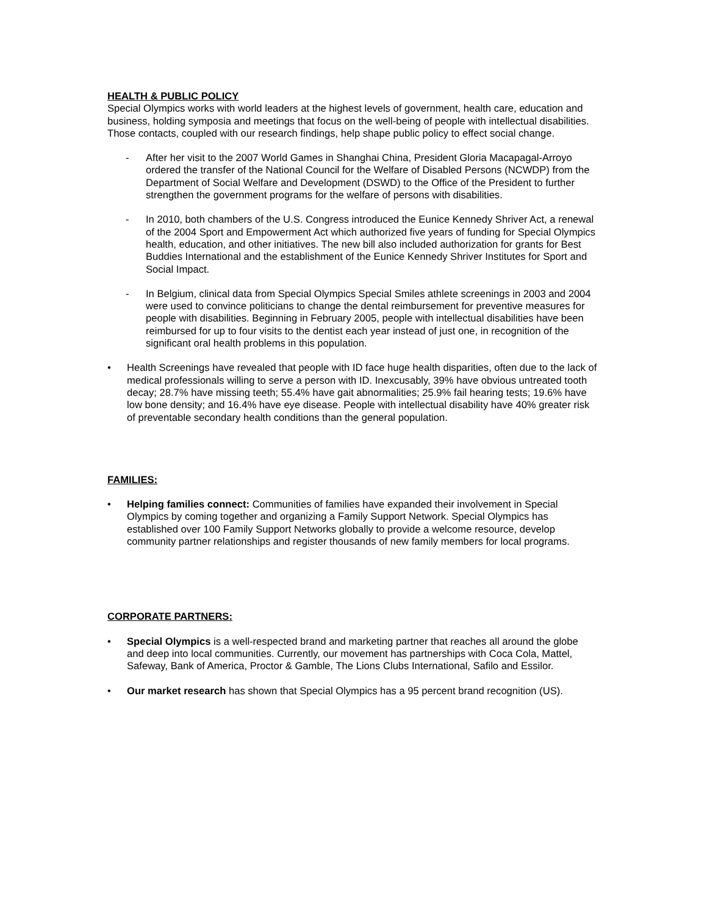HEALTH & PUBLIC POLICY
Special Olympics works with world leaders at the highest levels of government, health care, education and business, holding symposia and meetings that focus on the well-being of people with intellectual disabilities. Those contacts, coupled with our research findings, help shape public policy to effect social change.
- After her visit to the 2007 World Games in Shanghai China, President Gloria Macapagal-Arroyo ordered the transfer of the National Council for the Welfare of Disabled Persons (NCWDP) from the Department of Social Welfare and Development (DSWD) to the Office of the President to further strengthen the government programs for the welfare of persons with disabilities.
- In 2010, both chambers of the U.S. Congress introduced the Eunice Kennedy Shriver Act, a renewal of the 2004 Sport and Empowerment Act which authorized five years of funding for Special Olympics health, education, and other initiatives. The new bill also included authorization for grants for Best Buddies International and the establishment of the Eunice Kennedy Shriver Institutes for Sport and Social Impact.
- In Belgium, clinical data from Special Olympics Special Smiles athlete screenings in 2003 and 2004 were used to convince politicians to change the dental reimbursement for preventive measures for people with disabilities. Beginning in February 2005, people with intellectual disabilities have been reimbursed for up to four visits to the dentist each year instead of just one, in recognition of the significant oral health problems in this population.
• Health Screenings have revealed that people with ID face huge health disparities, often due to the lack of medical professionals willing to serve a person with ID. Inexcusably, 39% have obvious untreated tooth decay; 28.7% have missing teeth; 55.4% have gait abnormalities; 25.9% fail hearing tests; 19.6% have low bone density; and 16.4% have eye disease. People with intellectual disability have 40% greater risk of preventable secondary health conditions than the general population.
FAMILIES:
• Helping families connect: Communities of families have expanded their involvement in Special Olympics by coming together and organizing a Family Support Network. Special Olympics has established over 100 Family Support Networks globally to provide a welcome resource, develop community partner relationships and register thousands of new family members for local programs.
CORPORATE PARTNERS:
• Special Olympics is a well-respected brand and marketing partner that reaches all around the globe and deep into local communities. Currently, our movement has partnerships with Coca Cola, Mattel, Safeway, Bank of America, Proctor & Gamble, The Lions Clubs International, Safilo and Essilor.
• Our market research has shown that Special Olympics has a 95 percent brand recognition (US).